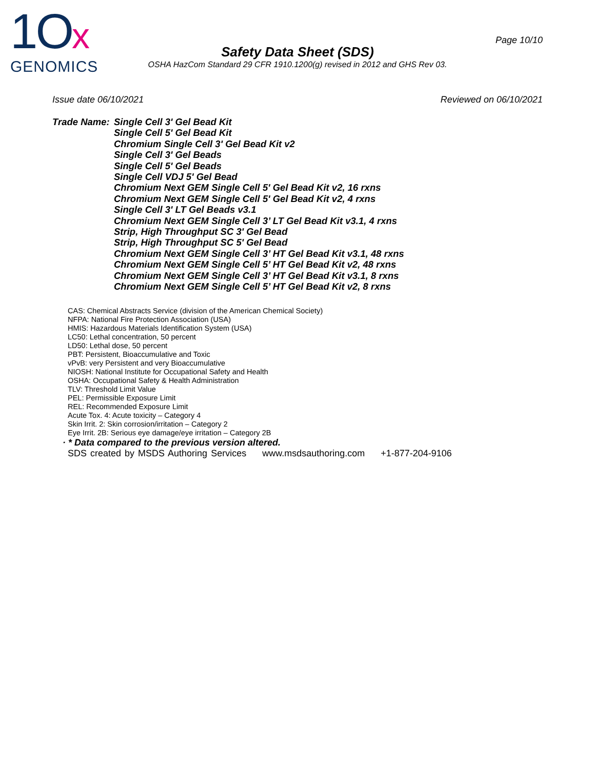1Ox
GENOMICS
Page 10/10
Safety Data Sheet (SDS)
OSHA HazCom Standard 29 CFR 1910.1200(g) revised in 2012 and GHS Rev 03.
Issue date 06/10/2021 Reviewed on 06/10/2021
Trade Name:
Single Cell 3' Gel Bead Kit
Single Cell 5' Gel Bead Kit
Chromium Single Cell 3' Gel Bead Kit v2
Single Cell 3' Gel Beads
Single Cell 5' Gel Beads
Single Cell VDJ 5' Gel Bead
Chromium Next GEM Single Cell 5' Gel Bead Kit v2, 16 rxns
Chromium Next GEM Single Cell 5' Gel Bead Kit v2, 4 rxns
Single Cell 3' LT Gel Beads v3.1
Chromium Next GEM Single Cell 3’ LT Gel Bead Kit v3.1, 4 rxns
Strip, High Throughput SC 3' Gel Bead
Strip, High Throughput SC 5' Gel Bead
Chromium Next GEM Single Cell 3’ HT Gel Bead Kit v3.1, 48 rxns
Chromium Next GEM Single Cell 5’ HT Gel Bead Kit v2, 48 rxns
Chromium Next GEM Single Cell 3’ HT Gel Bead Kit v3.1, 8 rxns
Chromium Next GEM Single Cell 5’ HT Gel Bead Kit v2, 8 rxns
CAS: Chemical Abstracts Service (division of the American Chemical Society)
NFPA: National Fire Protection Association (USA)
HMIS: Hazardous Materials Identification System (USA)
LC50: Lethal concentration, 50 percent
LD50: Lethal dose, 50 percent
PBT: Persistent, Bioaccumulative and Toxic
vPvB: very Persistent and very Bioaccumulative
NIOSH: National Institute for Occupational Safety and Health
OSHA: Occupational Safety & Health Administration
TLV: Threshold Limit Value
PEL: Permissible Exposure Limit
REL: Recommended Exposure Limit
Acute Tox. 4: Acute toxicity – Category 4
Skin Irrit. 2: Skin corrosion/irritation – Category 2
Eye Irrit. 2B: Serious eye damage/eye irritation – Category 2B
· * Data compared to the previous version altered.
SDS created by MSDS Authoring Services www.msdsauthoring.com +1-877-204-9106